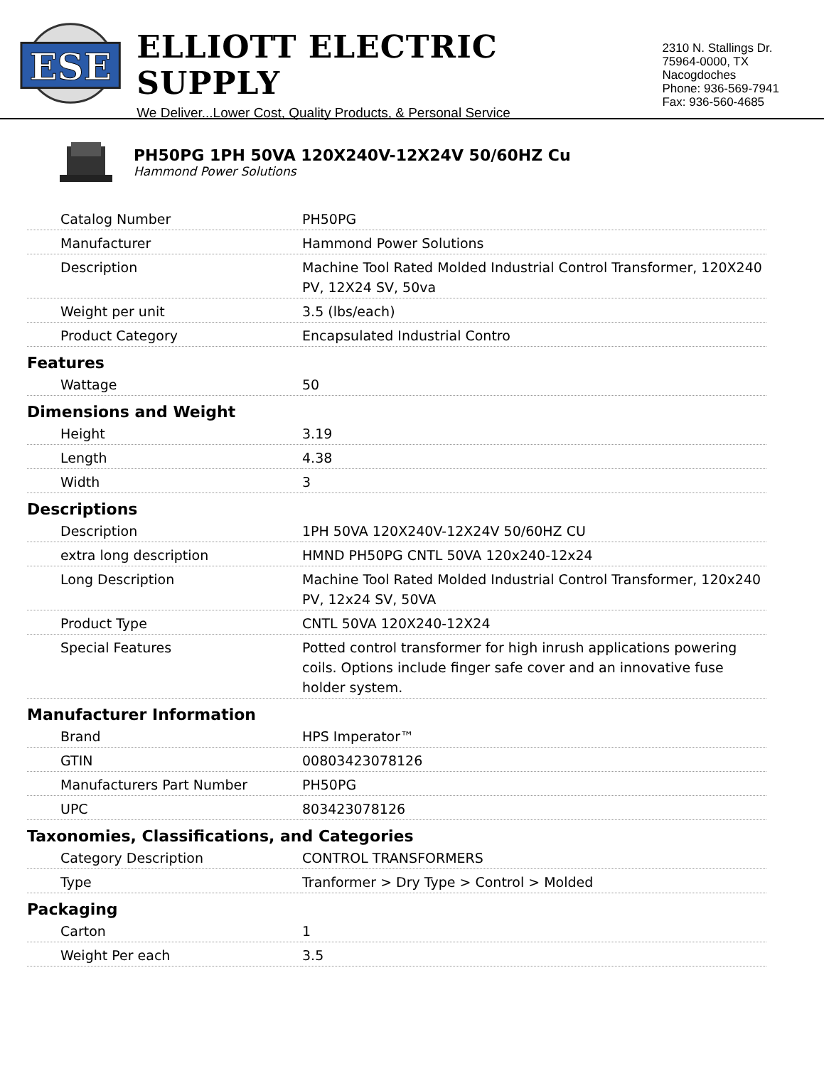ESE
ELLIOTT ELECTRIC SUPPLY
We Deliver...Lower Cost, Quality Products, & Personal Service
2310 N. Stallings Dr.
75964-0000, TX Nacogdoches
Phone: 936-569-7941
Fax: 936-560-4685
PH50PG 1PH 50VA 120X240V-12X24V 50/60HZ Cu
Hammond Power Solutions
| Catalog Number | PH50PG |
| Manufacturer | Hammond Power Solutions |
| Description | Machine Tool Rated Molded Industrial Control Transformer, 120X240 PV, 12X24 SV, 50va |
| Weight per unit | 3.5 (lbs/each) |
| Product Category | Encapsulated Industrial Contro |
| Features | |
| Wattage | 50 |
| Dimensions and Weight | |
| Height | 3.19 |
| Length | 4.38 |
| Width | 3 |
| Descriptions | |
| Description | 1PH 50VA 120X240V-12X24V 50/60HZ CU |
| extra long description | HMND PH50PG CNTL 50VA 120x240-12x24 |
| Long Description | Machine Tool Rated Molded Industrial Control Transformer, 120x240 PV, 12x24 SV, 50VA |
| Product Type | CNTL 50VA 120X240-12X24 |
| Special Features | Potted control transformer for high inrush applications powering coils. Options include finger safe cover and an innovative fuse holder system. |
| Manufacturer Information | |
| Brand | HPS Imperator™ |
| GTIN | 00803423078126 |
| Manufacturers Part Number | PH50PG |
| UPC | 803423078126 |
| Taxonomies, Classifications, and Categories | |
| Category Description | CONTROL TRANSFORMERS |
| Type | Tranformer > Dry Type > Control > Molded |
| Packaging | |
| Carton | 1 |
| Weight Per each | 3.5 |